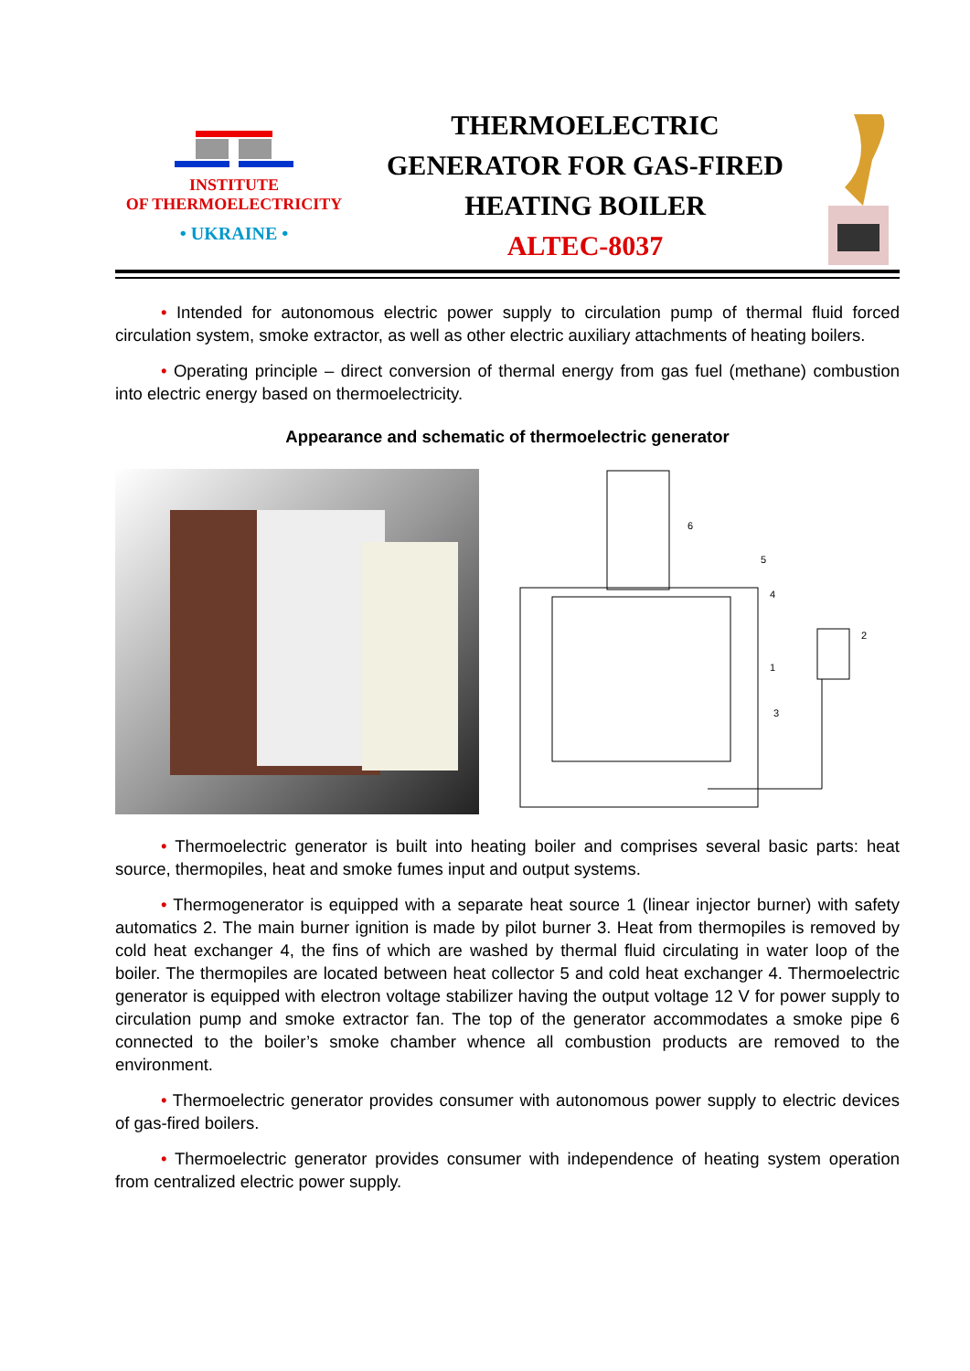INSTITUTE
OF THERMOELECTRICITY
• UKRAINE •
THERMOELECTRIC
GENERATOR FOR GAS-FIRED
HEATING BOILER
ALTEC-8037
• Intended for autonomous electric power supply to circulation pump of thermal fluid forced circulation system, smoke extractor, as well as other electric auxiliary attachments of heating boilers.
• Operating principle – direct conversion of thermal energy from gas fuel (methane) combustion into electric energy based on thermoelectricity.
Appearance and schematic of thermoelectric generator
6
5
4
2
1
3
• Thermoelectric generator is built into heating boiler and comprises several basic parts: heat source, thermopiles, heat and smoke fumes input and output systems.
• Thermogenerator is equipped with a separate heat source 1 (linear injector burner) with safety automatics 2. The main burner ignition is made by pilot burner 3. Heat from thermopiles is removed by cold heat exchanger 4, the fins of which are washed by thermal fluid circulating in water loop of the boiler. The thermopiles are located between heat collector 5 and cold heat exchanger 4. Thermoelectric generator is equipped with electron voltage stabilizer having the output voltage 12 V for power supply to circulation pump and smoke extractor fan. The top of the generator accommodates a smoke pipe 6 connected to the boiler’s smoke chamber whence all combustion products are removed to the environment.
• Thermoelectric generator provides consumer with autonomous power supply to electric devices of gas-fired boilers.
• Thermoelectric generator provides consumer with independence of heating system operation from centralized electric power supply.